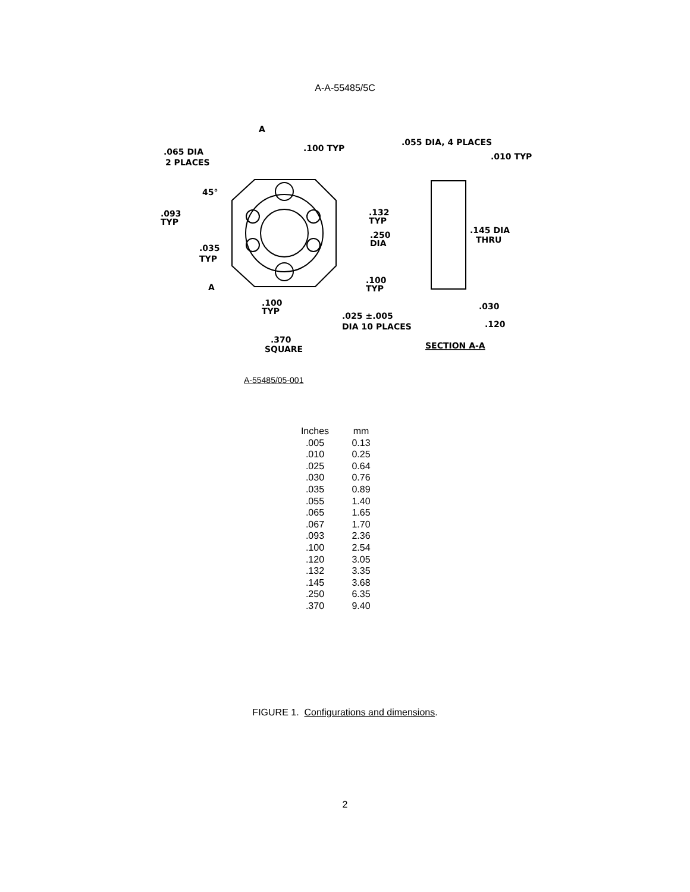A-A-55485/5C
A
.100 TYP
.055 DIA, 4 PLACES
.010 TYP
.065 DIA
2 PLACES
45°
.093
TYP
.035
TYP
.132
TYP
.250
DIA
.145 DIA
THRU
.100
TYP
A
.100
TYP
.025 ±.005
DIA 10 PLACES
.030
.120
.370
SQUARE
SECTION A-A
A-55485/05-001
| Inches | mm |
| --- | --- |
| .005 | 0.13 |
| .010 | 0.25 |
| .025 | 0.64 |
| .030 | 0.76 |
| .035 | 0.89 |
| .055 | 1.40 |
| .065 | 1.65 |
| .067 | 1.70 |
| .093 | 2.36 |
| .100 | 2.54 |
| .120 | 3.05 |
| .132 | 3.35 |
| .145 | 3.68 |
| .250 | 6.35 |
| .370 | 9.40 |
FIGURE 1. Configurations and dimensions.
2